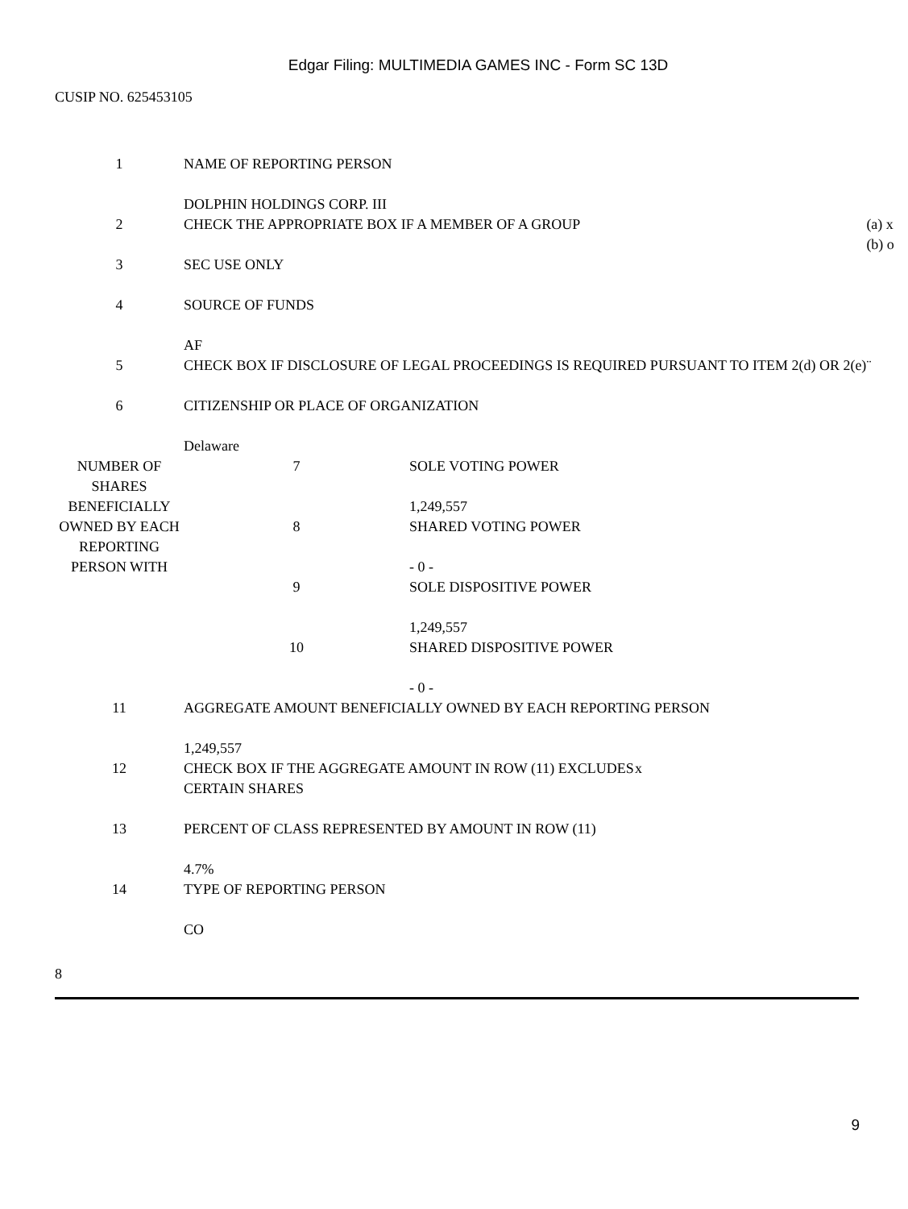Edgar Filing: MULTIMEDIA GAMES INC - Form SC 13D
CUSIP NO. 625453105
| 1 | NAME OF REPORTING PERSON DOLPHIN HOLDINGS CORP. III | |
| 2 | CHECK THE APPROPRIATE BOX IF A MEMBER OF A GROUP | (a) x (b) o |
| 3 | SEC USE ONLY | |
| 4 | SOURCE OF FUNDS AF | |
| 5 | CHECK BOX IF DISCLOSURE OF LEGAL PROCEEDINGS IS REQUIRED PURSUANT TO ITEM 2(d) OR 2(e) | ¨ |
| 6 | CITIZENSHIP OR PLACE OF ORGANIZATION Delaware | |
| NUMBER OF SHARES BENEFICIALLY OWNED BY EACH REPORTING PERSON WITH | 7 | SOLE VOTING POWER 1,249,557 |
| | 8 | SHARED VOTING POWER - 0 - |
| | 9 | SOLE DISPOSITIVE POWER 1,249,557 |
| | 10 | SHARED DISPOSITIVE POWER - 0 - |
| 11 | AGGREGATE AMOUNT BENEFICIALLY OWNED BY EACH REPORTING PERSON 1,249,557 | |
| 12 | CHECK BOX IF THE AGGREGATE AMOUNT IN ROW (11) EXCLUDES CERTAIN SHARES | x |
| 13 | PERCENT OF CLASS REPRESENTED BY AMOUNT IN ROW (11) 4.7% | |
| 14 | TYPE OF REPORTING PERSON CO | |
8
9